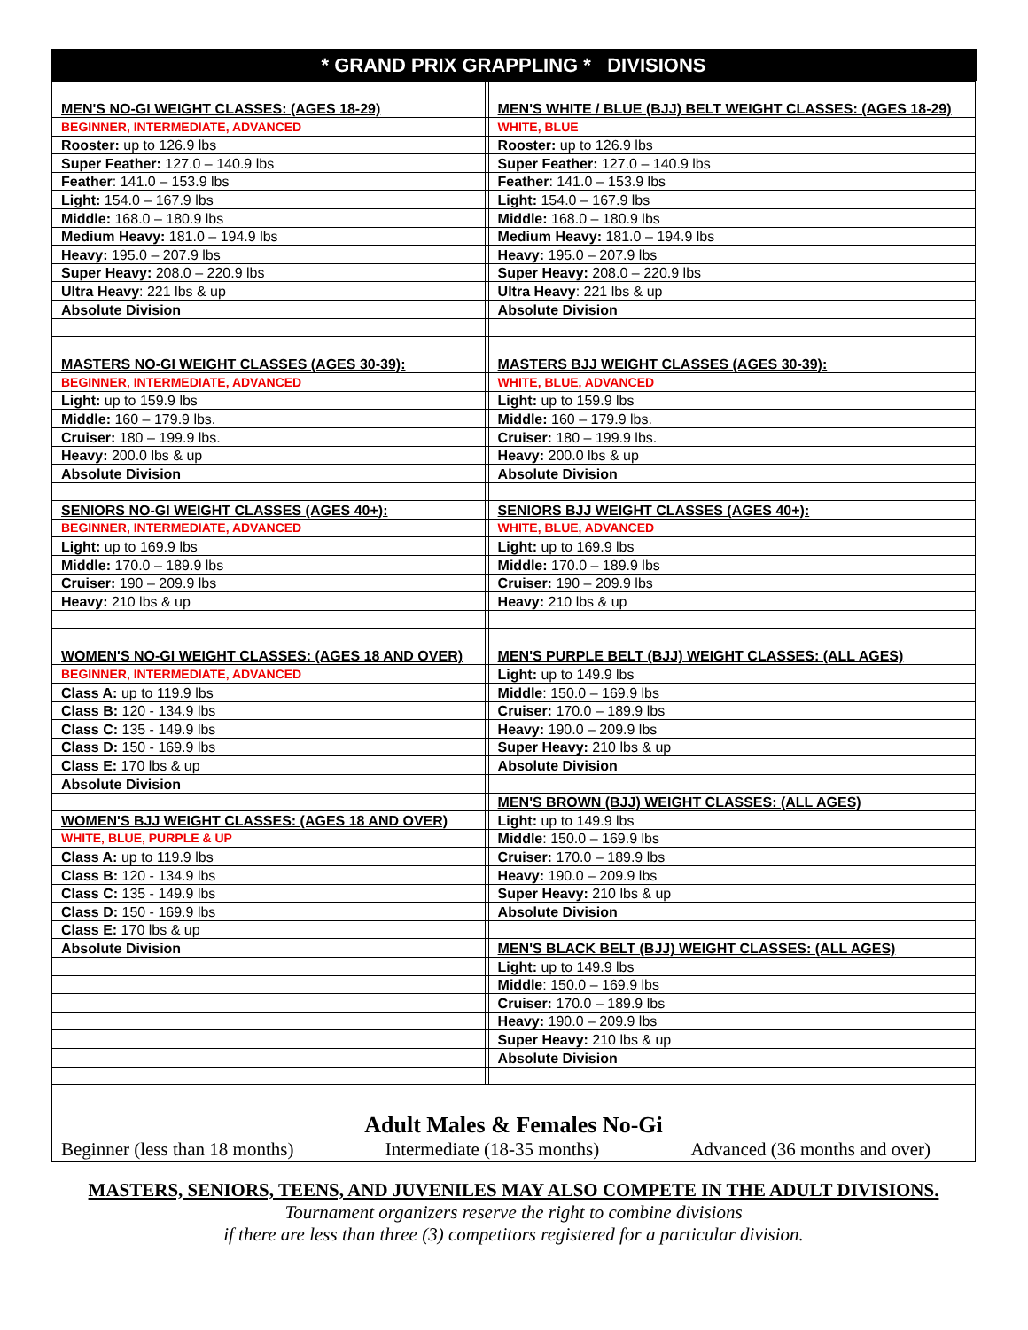* GRAND PRIX GRAPPLING * DIVISIONS
| MEN'S NO-GI WEIGHT CLASSES: (AGES 18-29) | | MEN'S WHITE / BLUE (BJJ) BELT WEIGHT CLASSES: (AGES 18-29) |
| BEGINNER, INTERMEDIATE, ADVANCED | | WHITE, BLUE |
| Rooster: up to 126.9 lbs | | Rooster: up to 126.9 lbs |
| Super Feather: 127.0 – 140.9 lbs | | Super Feather: 127.0 – 140.9 lbs |
| Feather : 141.0 – 153.9 lbs | | Feather : 141.0 – 153.9 lbs |
| Light: 154.0 – 167.9 lbs | | Light: 154.0 – 167.9 lbs |
| Middle: 168.0 – 180.9 lbs | | Middle: 168.0 – 180.9 lbs |
| Medium Heavy: 181.0 – 194.9 lbs | | Medium Heavy: 181.0 – 194.9 lbs |
| Heavy: 195.0 – 207.9 lbs | | Heavy: 195.0 – 207.9 lbs |
| Super Heavy: 208.0 – 220.9 lbs | | Super Heavy: 208.0 – 220.9 lbs |
| Ultra Heavy : 221 lbs & up | | Ultra Heavy : 221 lbs & up |
| Absolute Division | | Absolute Division |
| MASTERS NO-GI WEIGHT CLASSES (AGES 30-39): | | MASTERS BJJ WEIGHT CLASSES (AGES 30-39): |
| BEGINNER, INTERMEDIATE, ADVANCED | | WHITE, BLUE, ADVANCED |
| Light: up to 159.9 lbs | | Light: up to 159.9 lbs |
| Middle: 160 – 179.9 lbs. | | Middle: 160 – 179.9 lbs. |
| Cruiser: 180 – 199.9 lbs. | | Cruiser: 180 – 199.9 lbs. |
| Heavy: 200.0 lbs & up | | Heavy: 200.0 lbs & up |
| Absolute Division | | Absolute Division |
| SENIORS NO-GI WEIGHT CLASSES (AGES 40+): | | SENIORS BJJ WEIGHT CLASSES (AGES 40+): |
| BEGINNER, INTERMEDIATE, ADVANCED | | WHITE, BLUE, ADVANCED |
| Light: up to 169.9 lbs | | Light: up to 169.9 lbs |
| Middle: 170.0 – 189.9 lbs | | Middle: 170.0 – 189.9 lbs |
| Cruiser: 190 – 209.9 lbs | | Cruiser: 190 – 209.9 lbs |
| Heavy: 210 lbs & up | | Heavy: 210 lbs & up |
| WOMEN'S NO-GI WEIGHT CLASSES: (AGES 18 AND OVER) | | MEN'S PURPLE BELT (BJJ) WEIGHT CLASSES: (ALL AGES) |
| BEGINNER, INTERMEDIATE, ADVANCED | | Light: up to 149.9 lbs |
| Class A: up to 119.9 lbs | | Middle : 150.0 – 169.9 lbs |
| Class B: 120 - 134.9 lbs | | Cruiser: 170.0 – 189.9 lbs |
| Class C: 135 - 149.9 lbs | | Heavy: 190.0 – 209.9 lbs |
| Class D: 150 - 169.9 lbs | | Super Heavy: 210 lbs & up |
| Class E: 170 lbs & up | | Absolute Division |
| Absolute Division | | |
| | | MEN'S BROWN (BJJ) WEIGHT CLASSES: (ALL AGES) |
| WOMEN'S BJJ WEIGHT CLASSES: (AGES 18 AND OVER) | | Light: up to 149.9 lbs |
| WHITE, BLUE, PURPLE & UP | | Middle : 150.0 – 169.9 lbs |
| Class A: up to 119.9 lbs | | Cruiser: 170.0 – 189.9 lbs |
| Class B: 120 - 134.9 lbs | | Heavy: 190.0 – 209.9 lbs |
| Class C: 135 - 149.9 lbs | | Super Heavy: 210 lbs & up |
| Class D: 150 - 169.9 lbs | | Absolute Division |
| Class E: 170 lbs & up | | |
| Absolute Division | | MEN'S BLACK BELT (BJJ) WEIGHT CLASSES: (ALL AGES) |
| | | Light: up to 149.9 lbs |
| | | Middle : 150.0 – 169.9 lbs |
| | | Cruiser: 170.0 – 189.9 lbs |
| | | Heavy: 190.0 – 209.9 lbs |
| | | Super Heavy: 210 lbs & up |
| | | Absolute Division |
Adult Males & Females No-Gi
Beginner (less than 18 months) Intermediate (18-35 months) Advanced (36 months and over)
MASTERS, SENIORS, TEENS, AND JUVENILES MAY ALSO COMPETE IN THE ADULT DIVISIONS.
Tournament organizers reserve the right to combine divisions
if there are less than three (3) competitors registered for a particular division.